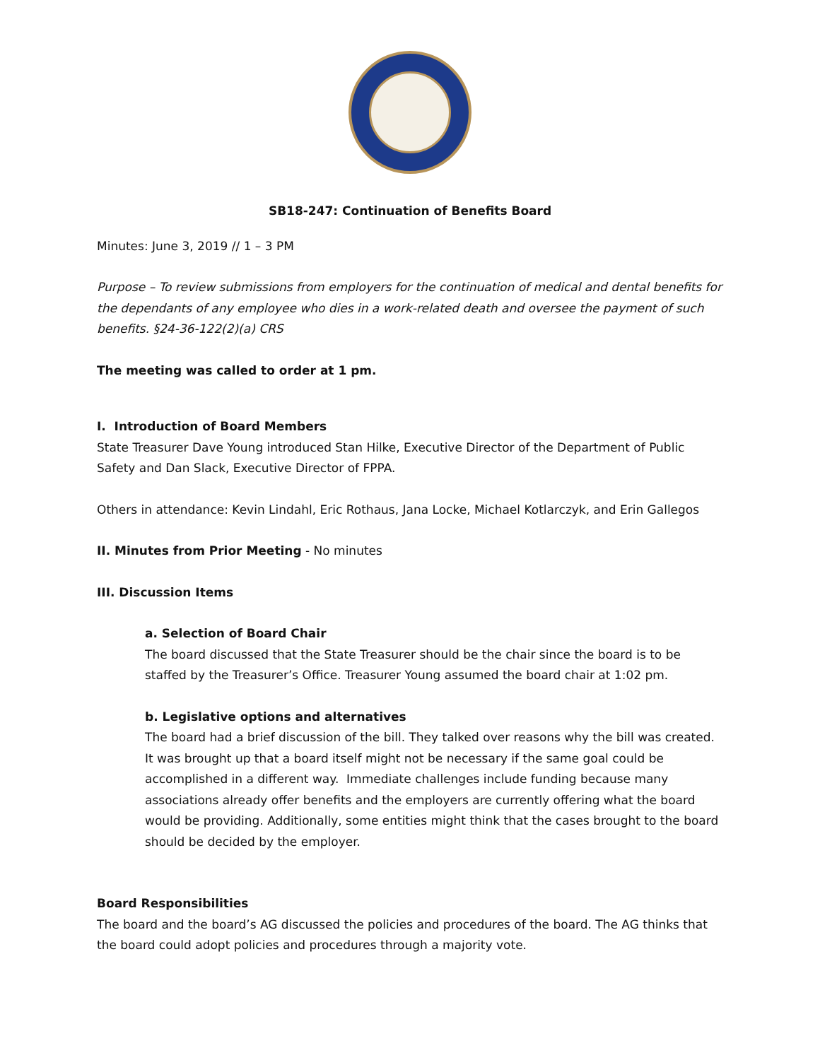SB18-247: Continuation of Benefits Board
Minutes: June 3, 2019 // 1 – 3 PM
Purpose – To review submissions from employers for the continuation of medical and dental benefits for the dependants of any employee who dies in a work-related death and oversee the payment of such benefits. §24-36-122(2)(a) CRS
The meeting was called to order at 1 pm.
I. Introduction of Board Members
State Treasurer Dave Young introduced Stan Hilke, Executive Director of the Department of Public Safety and Dan Slack, Executive Director of FPPA.
Others in attendance: Kevin Lindahl, Eric Rothaus, Jana Locke, Michael Kotlarczyk, and Erin Gallegos
II. Minutes from Prior Meeting - No minutes
III. Discussion Items
a. Selection of Board Chair
The board discussed that the State Treasurer should be the chair since the board is to be staffed by the Treasurer’s Office. Treasurer Young assumed the board chair at 1:02 pm.
b. Legislative options and alternatives
The board had a brief discussion of the bill. They talked over reasons why the bill was created. It was brought up that a board itself might not be necessary if the same goal could be accomplished in a different way. Immediate challenges include funding because many associations already offer benefits and the employers are currently offering what the board would be providing. Additionally, some entities might think that the cases brought to the board should be decided by the employer.
Board Responsibilities
The board and the board’s AG discussed the policies and procedures of the board. The AG thinks that the board could adopt policies and procedures through a majority vote.